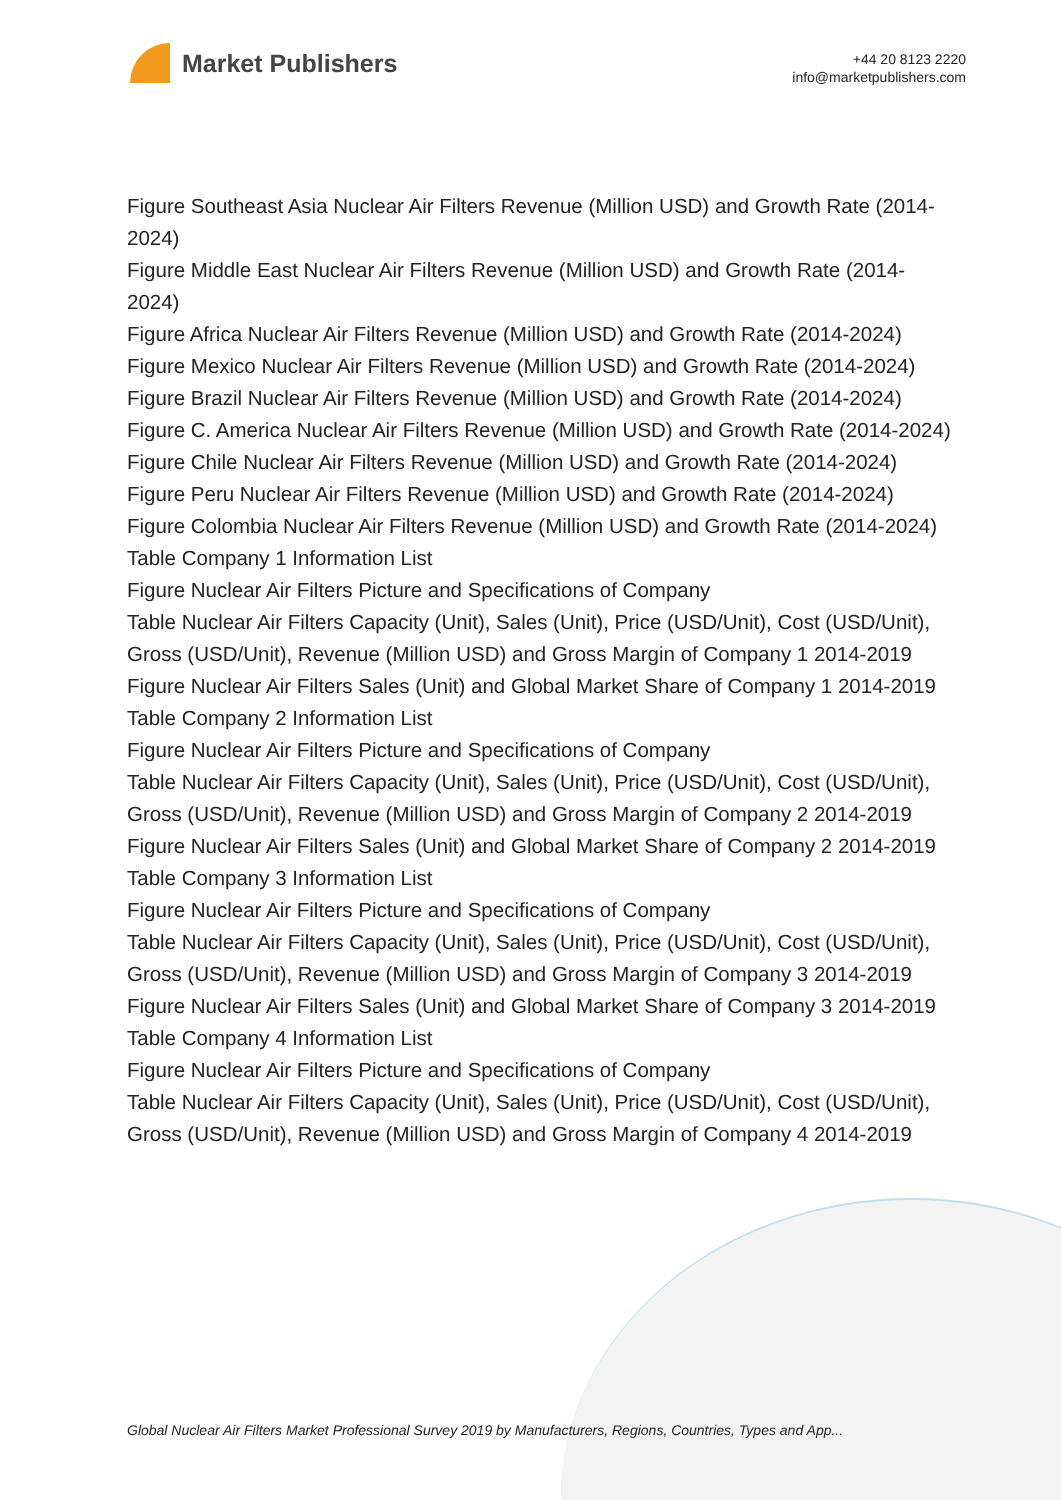Market Publishers
+44 20 8123 2220
info@marketpublishers.com
Figure Southeast Asia Nuclear Air Filters Revenue (Million USD) and Growth Rate (2014-2024)
Figure Middle East Nuclear Air Filters Revenue (Million USD) and Growth Rate (2014-2024)
Figure Africa Nuclear Air Filters Revenue (Million USD) and Growth Rate (2014-2024)
Figure Mexico Nuclear Air Filters Revenue (Million USD) and Growth Rate (2014-2024)
Figure Brazil Nuclear Air Filters Revenue (Million USD) and Growth Rate (2014-2024)
Figure C. America Nuclear Air Filters Revenue (Million USD) and Growth Rate (2014-2024)
Figure Chile Nuclear Air Filters Revenue (Million USD) and Growth Rate (2014-2024)
Figure Peru Nuclear Air Filters Revenue (Million USD) and Growth Rate (2014-2024)
Figure Colombia Nuclear Air Filters Revenue (Million USD) and Growth Rate (2014-2024)
Table Company 1 Information List
Figure Nuclear Air Filters Picture and Specifications of Company
Table Nuclear Air Filters Capacity (Unit), Sales (Unit), Price (USD/Unit), Cost (USD/Unit), Gross (USD/Unit), Revenue (Million USD) and Gross Margin of Company 1 2014-2019
Figure Nuclear Air Filters Sales (Unit) and Global Market Share of Company 1 2014-2019
Table Company 2 Information List
Figure Nuclear Air Filters Picture and Specifications of Company
Table Nuclear Air Filters Capacity (Unit), Sales (Unit), Price (USD/Unit), Cost (USD/Unit), Gross (USD/Unit), Revenue (Million USD) and Gross Margin of Company 2 2014-2019
Figure Nuclear Air Filters Sales (Unit) and Global Market Share of Company 2 2014-2019
Table Company 3 Information List
Figure Nuclear Air Filters Picture and Specifications of Company
Table Nuclear Air Filters Capacity (Unit), Sales (Unit), Price (USD/Unit), Cost (USD/Unit), Gross (USD/Unit), Revenue (Million USD) and Gross Margin of Company 3 2014-2019
Figure Nuclear Air Filters Sales (Unit) and Global Market Share of Company 3 2014-2019
Table Company 4 Information List
Figure Nuclear Air Filters Picture and Specifications of Company
Table Nuclear Air Filters Capacity (Unit), Sales (Unit), Price (USD/Unit), Cost (USD/Unit), Gross (USD/Unit), Revenue (Million USD) and Gross Margin of Company 4 2014-2019
Global Nuclear Air Filters Market Professional Survey 2019 by Manufacturers, Regions, Countries, Types and App...